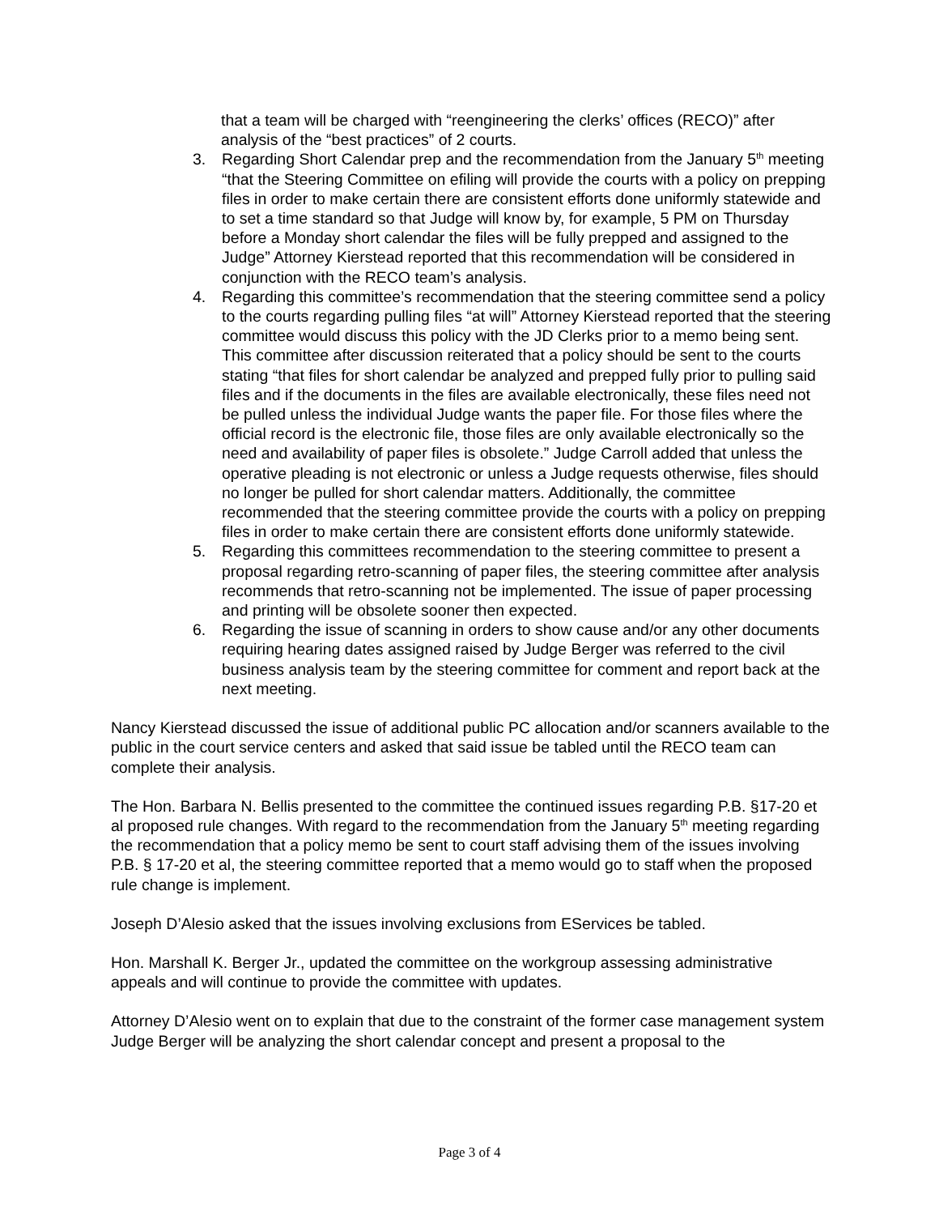that a team will be charged with “reengineering the clerks’ offices (RECO)” after analysis of the “best practices” of 2 courts.
3. Regarding Short Calendar prep and the recommendation from the January 5<sup>th</sup> meeting “that the Steering Committee on efiling will provide the courts with a policy on prepping files in order to make certain there are consistent efforts done uniformly statewide and to set a time standard so that Judge will know by, for example, 5 PM on Thursday before a Monday short calendar the files will be fully prepped and assigned to the Judge” Attorney Kierstead reported that this recommendation will be considered in conjunction with the RECO team’s analysis.
4. Regarding this committee’s recommendation that the steering committee send a policy to the courts regarding pulling files “at will” Attorney Kierstead reported that the steering committee would discuss this policy with the JD Clerks prior to a memo being sent. This committee after discussion reiterated that a policy should be sent to the courts stating “that files for short calendar be analyzed and prepped fully prior to pulling said files and if the documents in the files are available electronically, these files need not be pulled unless the individual Judge wants the paper file. For those files where the official record is the electronic file, those files are only available electronically so the need and availability of paper files is obsolete.” Judge Carroll added that unless the operative pleading is not electronic or unless a Judge requests otherwise, files should no longer be pulled for short calendar matters. Additionally, the committee recommended that the steering committee provide the courts with a policy on prepping files in order to make certain there are consistent efforts done uniformly statewide.
5. Regarding this committees recommendation to the steering committee to present a proposal regarding retro-scanning of paper files, the steering committee after analysis recommends that retro-scanning not be implemented. The issue of paper processing and printing will be obsolete sooner then expected.
6. Regarding the issue of scanning in orders to show cause and/or any other documents requiring hearing dates assigned raised by Judge Berger was referred to the civil business analysis team by the steering committee for comment and report back at the next meeting.
Nancy Kierstead discussed the issue of additional public PC allocation and/or scanners available to the public in the court service centers and asked that said issue be tabled until the RECO team can complete their analysis.
The Hon. Barbara N. Bellis presented to the committee the continued issues regarding P.B. §17-20 et al proposed rule changes. With regard to the recommendation from the January 5<sup>th</sup> meeting regarding the recommendation that a policy memo be sent to court staff advising them of the issues involving P.B. § 17-20 et al, the steering committee reported that a memo would go to staff when the proposed rule change is implement.
Joseph D’Alesio asked that the issues involving exclusions from EServices be tabled.
Hon. Marshall K. Berger Jr., updated the committee on the workgroup assessing administrative appeals and will continue to provide the committee with updates.
Attorney D’Alesio went on to explain that due to the constraint of the former case management system Judge Berger will be analyzing the short calendar concept and present a proposal to the
Page 3 of 4